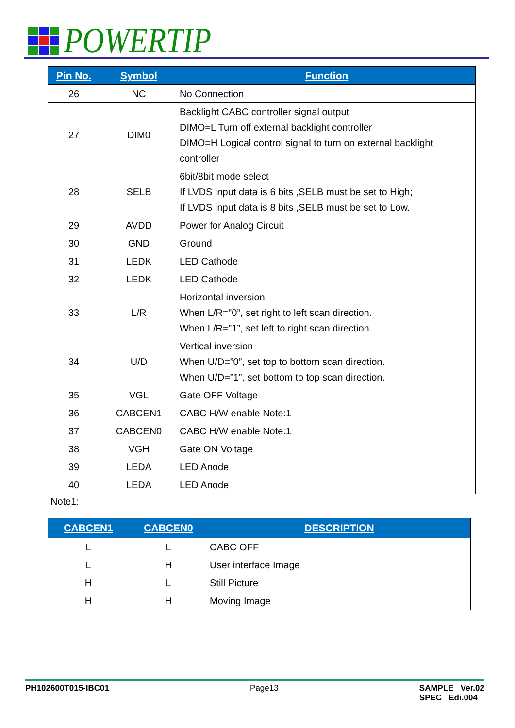POWERTIP
| Pin No. | Symbol | Function |
| --- | --- | --- |
| 26 | NC | No Connection |
| 27 | DIM0 | Backlight CABC controller signal output DIMO=L Turn off external backlight controller DIMO=H Logical control signal to turn on external backlight controller |
| 28 | SELB | 6bit/8bit mode select If LVDS input data is 6 bits ,SELB must be set to High; If LVDS input data is 8 bits ,SELB must be set to Low. |
| 29 | AVDD | Power for Analog Circuit |
| 30 | GND | Ground |
| 31 | LEDK | LED Cathode |
| 32 | LEDK | LED Cathode |
| 33 | L/R | Horizontal inversion When L/R=”0”, set right to left scan direction. When L/R=”1”, set left to right scan direction. |
| 34 | U/D | Vertical inversion When U/D=”0”, set top to bottom scan direction. When U/D=”1”, set bottom to top scan direction. |
| 35 | VGL | Gate OFF Voltage |
| 36 | CABCEN1 | CABC H/W enable Note:1 |
| 37 | CABCEN0 | CABC H/W enable Note:1 |
| 38 | VGH | Gate ON Voltage |
| 39 | LEDA | LED Anode |
| 40 | LEDA | LED Anode |
Note1:
| CABCEN1 | CABCEN0 | DESCRIPTION |
| --- | --- | --- |
| L | L | CABC OFF |
| L | H | User interface Image |
| H | L | Still Picture |
| H | H | Moving Image |
PH102600T015-IBC01 Page13 SAMPLE Ver.02
SPEC Edi.004